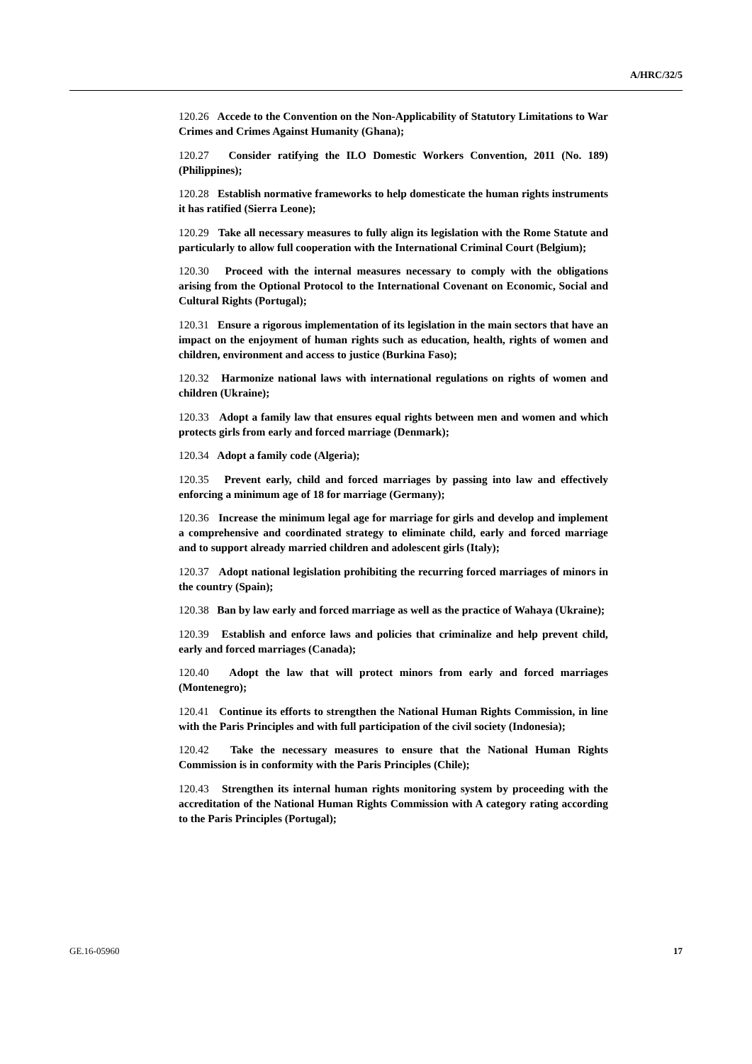A/HRC/32/5
120.26 Accede to the Convention on the Non-Applicability of Statutory Limitations to War Crimes and Crimes Against Humanity (Ghana);
120.27 Consider ratifying the ILO Domestic Workers Convention, 2011 (No. 189) (Philippines);
120.28 Establish normative frameworks to help domesticate the human rights instruments it has ratified (Sierra Leone);
120.29 Take all necessary measures to fully align its legislation with the Rome Statute and particularly to allow full cooperation with the International Criminal Court (Belgium);
120.30 Proceed with the internal measures necessary to comply with the obligations arising from the Optional Protocol to the International Covenant on Economic, Social and Cultural Rights (Portugal);
120.31 Ensure a rigorous implementation of its legislation in the main sectors that have an impact on the enjoyment of human rights such as education, health, rights of women and children, environment and access to justice (Burkina Faso);
120.32 Harmonize national laws with international regulations on rights of women and children (Ukraine);
120.33 Adopt a family law that ensures equal rights between men and women and which protects girls from early and forced marriage (Denmark);
120.34 Adopt a family code (Algeria);
120.35 Prevent early, child and forced marriages by passing into law and effectively enforcing a minimum age of 18 for marriage (Germany);
120.36 Increase the minimum legal age for marriage for girls and develop and implement a comprehensive and coordinated strategy to eliminate child, early and forced marriage and to support already married children and adolescent girls (Italy);
120.37 Adopt national legislation prohibiting the recurring forced marriages of minors in the country (Spain);
120.38 Ban by law early and forced marriage as well as the practice of Wahaya (Ukraine);
120.39 Establish and enforce laws and policies that criminalize and help prevent child, early and forced marriages (Canada);
120.40 Adopt the law that will protect minors from early and forced marriages (Montenegro);
120.41 Continue its efforts to strengthen the National Human Rights Commission, in line with the Paris Principles and with full participation of the civil society (Indonesia);
120.42 Take the necessary measures to ensure that the National Human Rights Commission is in conformity with the Paris Principles (Chile);
120.43 Strengthen its internal human rights monitoring system by proceeding with the accreditation of the National Human Rights Commission with A category rating according to the Paris Principles (Portugal);
GE.16-05960 17